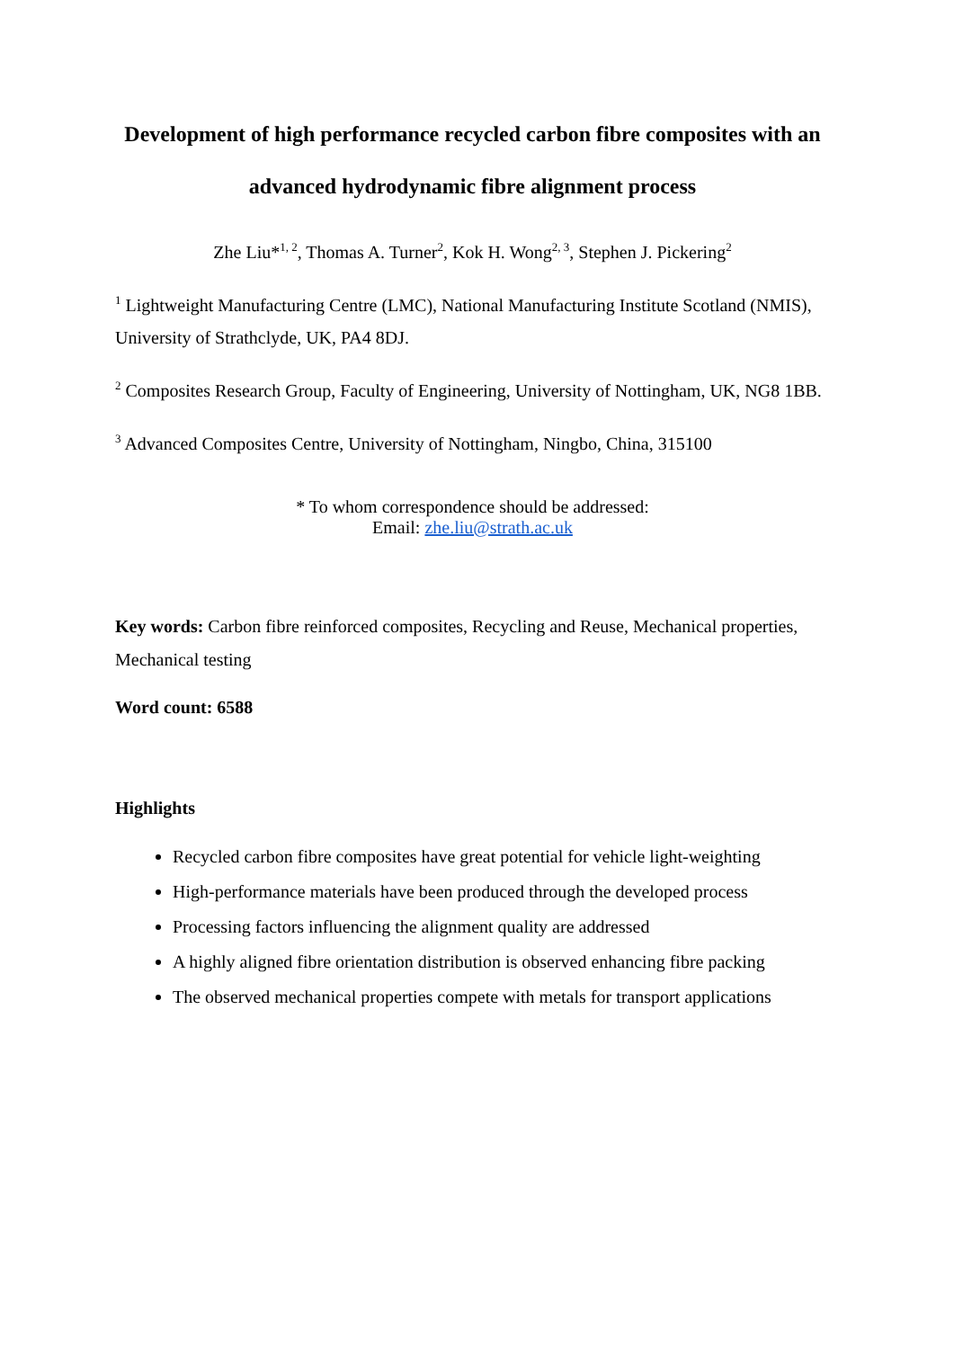Development of high performance recycled carbon fibre composites with an advanced hydrodynamic fibre alignment process
Zhe Liu*<sup>1, 2</sup>, Thomas A. Turner<sup>2</sup>, Kok H. Wong<sup>2, 3</sup>, Stephen J. Pickering<sup>2</sup>
<sup>1</sup> Lightweight Manufacturing Centre (LMC), National Manufacturing Institute Scotland (NMIS), University of Strathclyde, UK, PA4 8DJ.
<sup>2</sup> Composites Research Group, Faculty of Engineering, University of Nottingham, UK, NG8 1BB.
<sup>3</sup> Advanced Composites Centre, University of Nottingham, Ningbo, China, 315100
* To whom correspondence should be addressed:
Email: zhe.liu@strath.ac.uk
Key words: Carbon fibre reinforced composites, Recycling and Reuse, Mechanical properties, Mechanical testing
Word count: 6588
Highlights
Recycled carbon fibre composites have great potential for vehicle light-weighting
High-performance materials have been produced through the developed process
Processing factors influencing the alignment quality are addressed
A highly aligned fibre orientation distribution is observed enhancing fibre packing
The observed mechanical properties compete with metals for transport applications